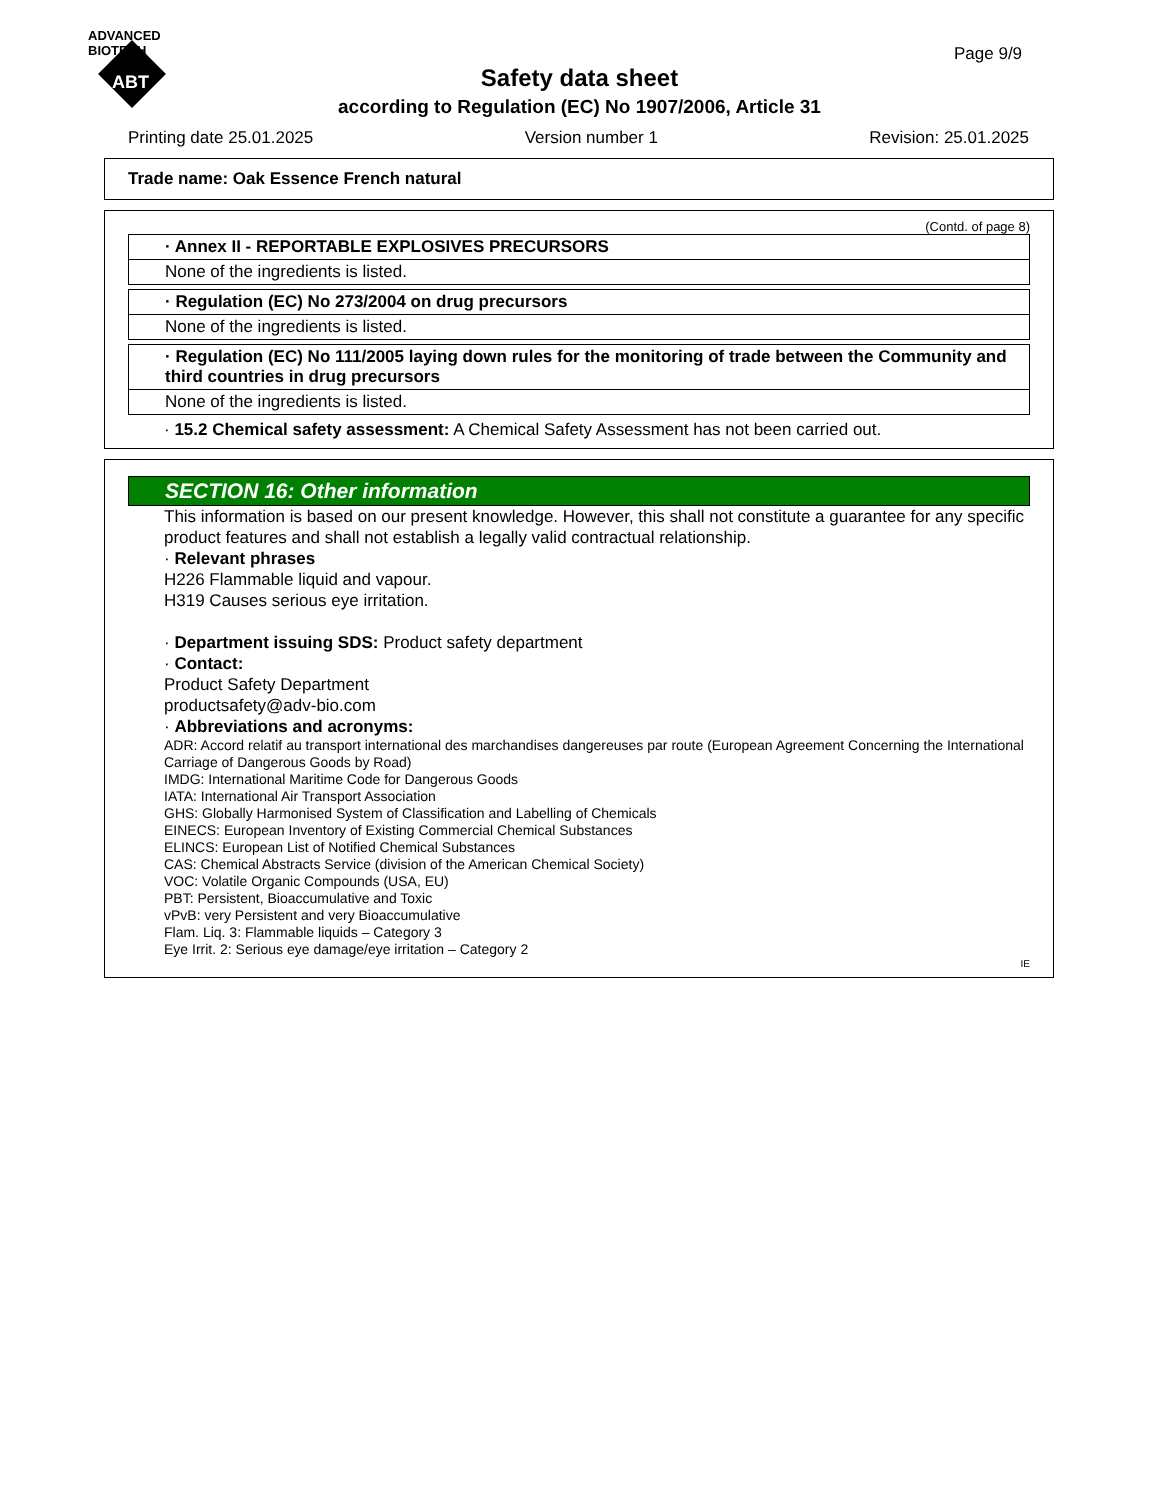ADVANCED
BIOTECH
ABT
Page 9/9
Safety data sheet
according to Regulation (EC) No 1907/2006, Article 31
Printing date 25.01.2025 Version number 1 Revision: 25.01.2025
Trade name: Oak Essence French natural
(Contd. of page 8)
· Annex II - REPORTABLE EXPLOSIVES PRECURSORS
None of the ingredients is listed.
· Regulation (EC) No 273/2004 on drug precursors
None of the ingredients is listed.
· Regulation (EC) No 111/2005 laying down rules for the monitoring of trade between the Community and third countries in drug precursors
None of the ingredients is listed.
· 15.2 Chemical safety assessment: A Chemical Safety Assessment has not been carried out.
SECTION 16: Other information
This information is based on our present knowledge. However, this shall not constitute a guarantee for any specific product features and shall not establish a legally valid contractual relationship.
· Relevant phrases
H226 Flammable liquid and vapour.
H319 Causes serious eye irritation.
· Department issuing SDS: Product safety department
· Contact:
Product Safety Department
productsafety@adv-bio.com
· Abbreviations and acronyms:
ADR: Accord relatif au transport international des marchandises dangereuses par route (European Agreement Concerning the International Carriage of Dangerous Goods by Road)
IMDG: International Maritime Code for Dangerous Goods
IATA: International Air Transport Association
GHS: Globally Harmonised System of Classification and Labelling of Chemicals
EINECS: European Inventory of Existing Commercial Chemical Substances
ELINCS: European List of Notified Chemical Substances
CAS: Chemical Abstracts Service (division of the American Chemical Society)
VOC: Volatile Organic Compounds (USA, EU)
PBT: Persistent, Bioaccumulative and Toxic
vPvB: very Persistent and very Bioaccumulative
Flam. Liq. 3: Flammable liquids – Category 3
Eye Irrit. 2: Serious eye damage/eye irritation – Category 2
IE